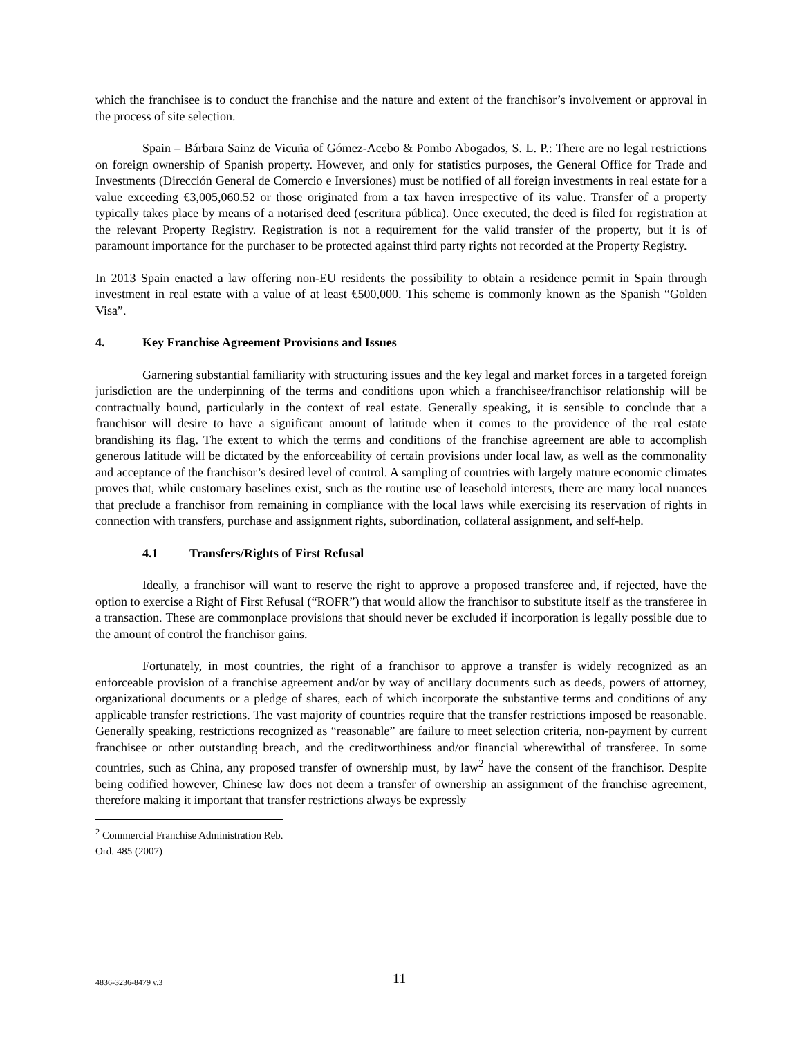which the franchisee is to conduct the franchise and the nature and extent of the franchisor’s involvement or approval in the process of site selection.
Spain – Bárbara Sainz de Vicuña of Gómez-Acebo & Pombo Abogados, S. L. P.: There are no legal restrictions on foreign ownership of Spanish property. However, and only for statistics purposes, the General Office for Trade and Investments (Dirección General de Comercio e Inversiones) must be notified of all foreign investments in real estate for a value exceeding €3,005,060.52 or those originated from a tax haven irrespective of its value. Transfer of a property typically takes place by means of a notarised deed (escritura pública). Once executed, the deed is filed for registration at the relevant Property Registry. Registration is not a requirement for the valid transfer of the property, but it is of paramount importance for the purchaser to be protected against third party rights not recorded at the Property Registry.
In 2013 Spain enacted a law offering non-EU residents the possibility to obtain a residence permit in Spain through investment in real estate with a value of at least €500,000. This scheme is commonly known as the Spanish “Golden Visa”.
4. Key Franchise Agreement Provisions and Issues
Garnering substantial familiarity with structuring issues and the key legal and market forces in a targeted foreign jurisdiction are the underpinning of the terms and conditions upon which a franchisee/franchisor relationship will be contractually bound, particularly in the context of real estate. Generally speaking, it is sensible to conclude that a franchisor will desire to have a significant amount of latitude when it comes to the providence of the real estate brandishing its flag. The extent to which the terms and conditions of the franchise agreement are able to accomplish generous latitude will be dictated by the enforceability of certain provisions under local law, as well as the commonality and acceptance of the franchisor’s desired level of control. A sampling of countries with largely mature economic climates proves that, while customary baselines exist, such as the routine use of leasehold interests, there are many local nuances that preclude a franchisor from remaining in compliance with the local laws while exercising its reservation of rights in connection with transfers, purchase and assignment rights, subordination, collateral assignment, and self-help.
4.1 Transfers/Rights of First Refusal
Ideally, a franchisor will want to reserve the right to approve a proposed transferee and, if rejected, have the option to exercise a Right of First Refusal (“ROFR”) that would allow the franchisor to substitute itself as the transferee in a transaction. These are commonplace provisions that should never be excluded if incorporation is legally possible due to the amount of control the franchisor gains.
Fortunately, in most countries, the right of a franchisor to approve a transfer is widely recognized as an enforceable provision of a franchise agreement and/or by way of ancillary documents such as deeds, powers of attorney, organizational documents or a pledge of shares, each of which incorporate the substantive terms and conditions of any applicable transfer restrictions. The vast majority of countries require that the transfer restrictions imposed be reasonable. Generally speaking, restrictions recognized as “reasonable” are failure to meet selection criteria, non-payment by current franchisee or other outstanding breach, and the creditworthiness and/or financial wherewithal of transferee. In some countries, such as China, any proposed transfer of ownership must, by law<sup>2</sup> have the consent of the franchisor. Despite being codified however, Chinese law does not deem a transfer of ownership an assignment of the franchise agreement, therefore making it important that transfer restrictions always be expressly
<sup>2</sup> Commercial Franchise Administration Reb. Ord. 485 (2007)
4836-3236-8479 v.3 11